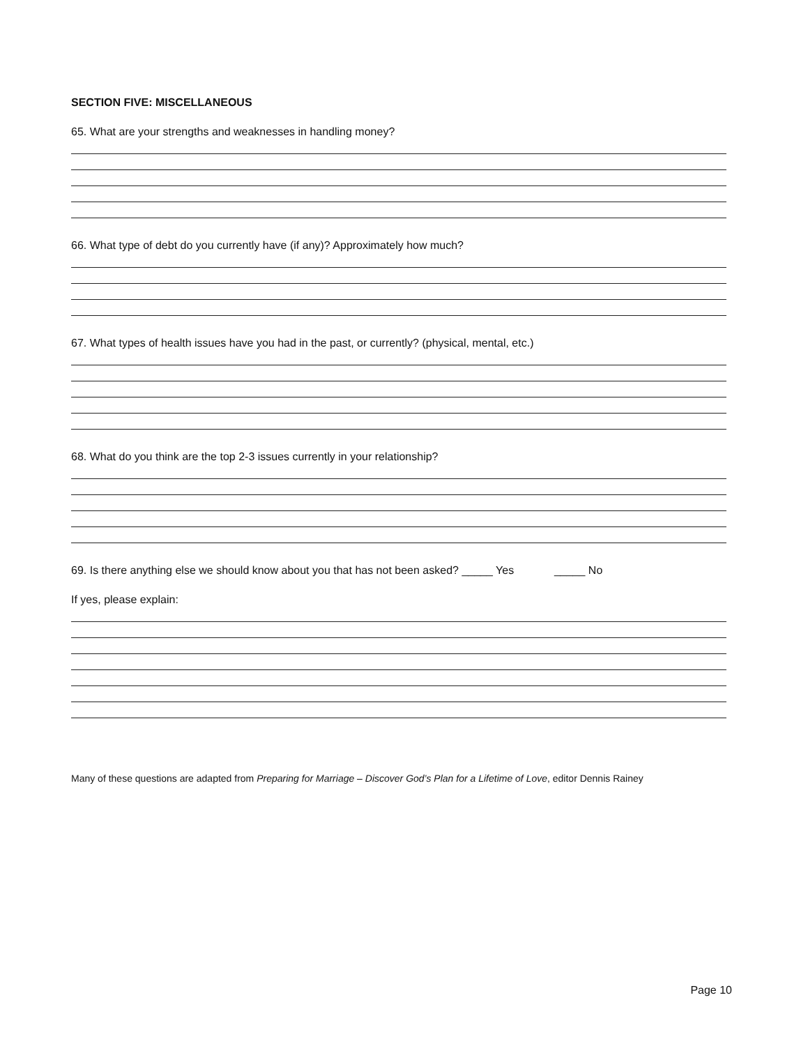SECTION FIVE: MISCELLANEOUS
65. What are your strengths and weaknesses in handling money?
66. What type of debt do you currently have (if any)? Approximately how much?
67. What types of health issues have you had in the past, or currently? (physical, mental, etc.)
68. What do you think are the top 2-3 issues currently in your relationship?
69. Is there anything else we should know about you that has not been asked? _____ Yes _____ No
If yes, please explain:
Many of these questions are adapted from Preparing for Marriage – Discover God’s Plan for a Lifetime of Love, editor Dennis Rainey
Page 10